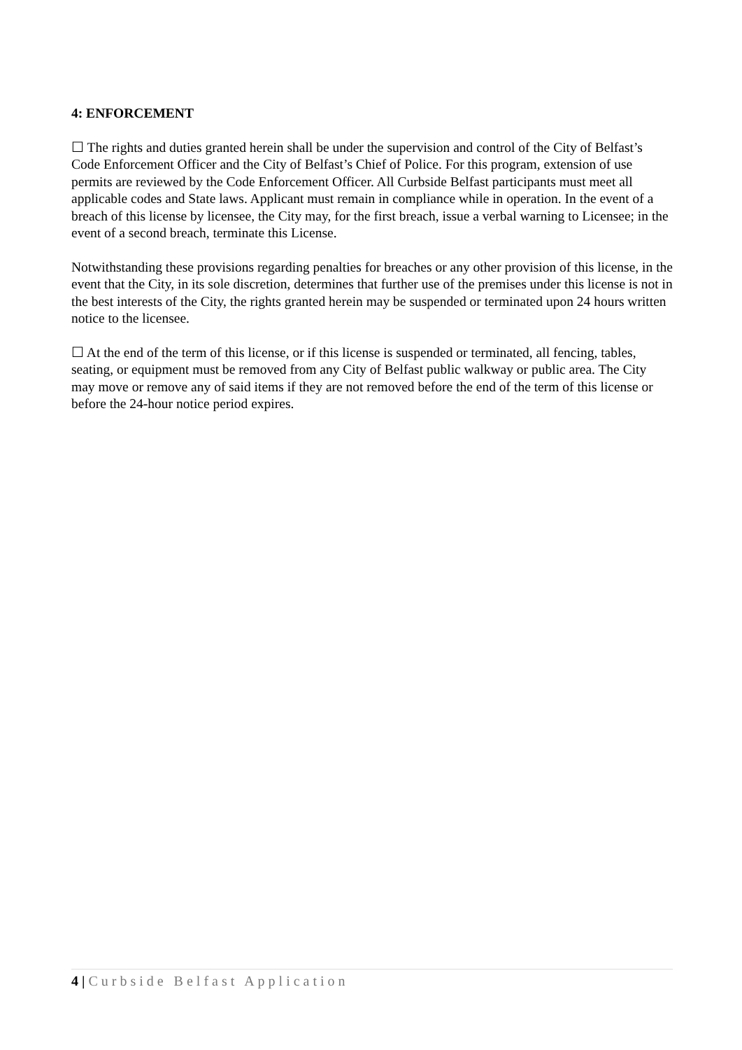4: ENFORCEMENT
☐ The rights and duties granted herein shall be under the supervision and control of the City of Belfast’s Code Enforcement Officer and the City of Belfast’s Chief of Police. For this program, extension of use permits are reviewed by the Code Enforcement Officer. All Curbside Belfast participants must meet all applicable codes and State laws. Applicant must remain in compliance while in operation. In the event of a breach of this license by licensee, the City may, for the first breach, issue a verbal warning to Licensee; in the event of a second breach, terminate this License.
Notwithstanding these provisions regarding penalties for breaches or any other provision of this license, in the event that the City, in its sole discretion, determines that further use of the premises under this license is not in the best interests of the City, the rights granted herein may be suspended or terminated upon 24 hours written notice to the licensee.
☐ At the end of the term of this license, or if this license is suspended or terminated, all fencing, tables, seating, or equipment must be removed from any City of Belfast public walkway or public area. The City may move or remove any of said items if they are not removed before the end of the term of this license or before the 24-hour notice period expires.
4 | Curbside Belfast Application